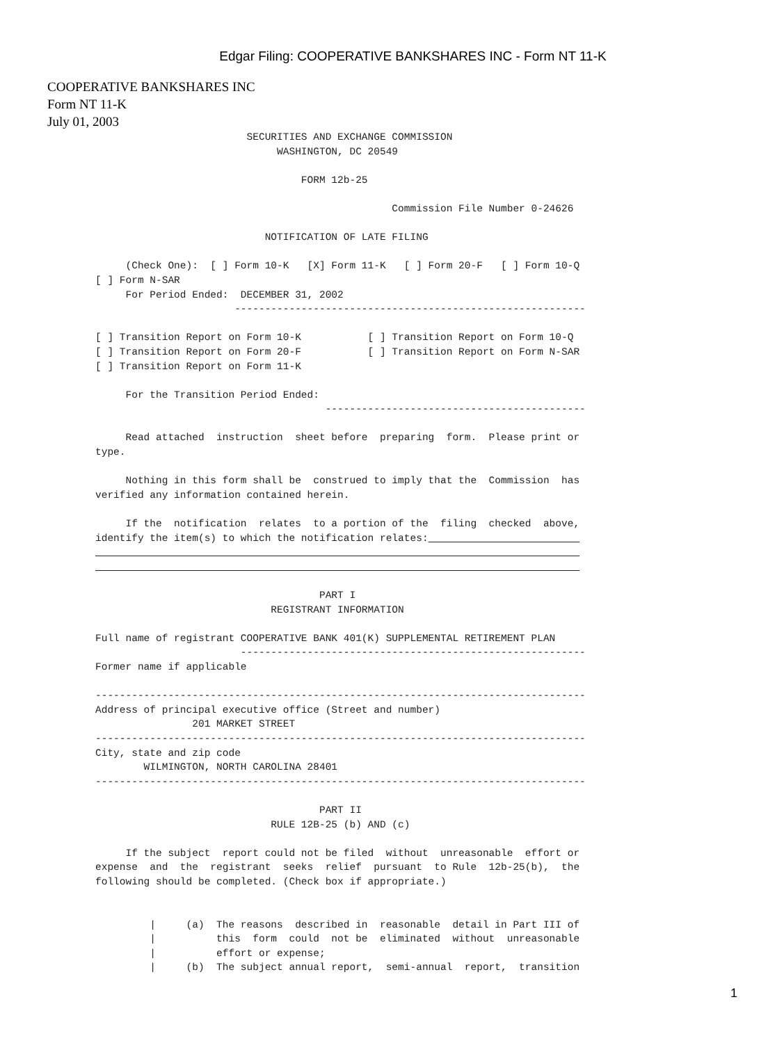Edgar Filing: COOPERATIVE BANKSHARES INC - Form NT 11-K
COOPERATIVE BANKSHARES INC
Form NT 11-K
July 01, 2003
                         SECURITIES AND EXCHANGE COMMISSION
                              WASHINGTON, DC 20549

                                  FORM 12b-25

                                                 Commission File Number 0-24626

                            NOTIFICATION OF LATE FILING

     (Check One):  [ ] Form 10-K   [X] Form 11-K   [ ] Form 20-F   [ ] Form 10-Q
[ ] Form N-SAR
     For Period Ended:  DECEMBER 31, 2002
                       ----------------------------------------------------------

[ ] Transition Report on Form 10-K           [ ] Transition Report on Form 10-Q
[ ] Transition Report on Form 20-F           [ ] Transition Report on Form N-SAR
[ ] Transition Report on Form 11-K

     For the Transition Period Ended:
                                      -------------------------------------------

     Read attached  instruction  sheet before  preparing  form.  Please print or
type.

     Nothing in this form shall be  construed to imply that the  Commission  has
verified any information contained herein.

     If the  notification  relates  to a portion of the  filing  checked  above,
identify the item(s) to which the notification relates:                         
                                                                                
                                                                                

                                     PART I
                             REGISTRANT INFORMATION

Full name of registrant COOPERATIVE BANK 401(K) SUPPLEMENTAL RETIREMENT PLAN
                        ---------------------------------------------------------
Former name if applicable

---------------------------------------------------------------------------------
Address of principal executive office (Street and number)
                201 MARKET STREET
---------------------------------------------------------------------------------
City, state and zip code
        WILMINGTON, NORTH CAROLINA 28401
---------------------------------------------------------------------------------

                                     PART II
                             RULE 12B-25 (b) AND (c)

     If the subject  report could not be filed  without  unreasonable  effort or
expense  and  the  registrant  seeks  relief  pursuant  to Rule  12b-25(b),  the
following should be completed. (Check box if appropriate.)


         |     (a)  The reasons  described in  reasonable  detail in Part III of
         |          this  form  could  not be  eliminated  without  unreasonable
         |          effort or expense;
         |     (b)  The subject annual report,  semi-annual  report,  transition
1